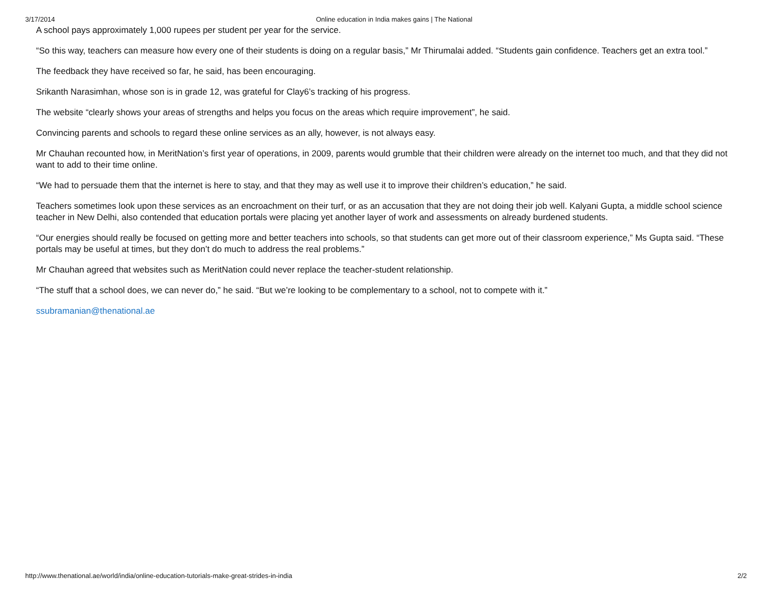3/17/2014 Online education in India makes gains | The National
A school pays approximately 1,000 rupees per student per year for the service.
“So this way, teachers can measure how every one of their students is doing on a regular basis,” Mr Thirumalai added. “Students gain confidence. Teachers get an extra tool.”
The feedback they have received so far, he said, has been encouraging.
Srikanth Narasimhan, whose son is in grade 12, was grateful for Clay6’s tracking of his progress.
The website “clearly shows your areas of strengths and helps you focus on the areas which require improvement”, he said.
Convincing parents and schools to regard these online services as an ally, however, is not always easy.
Mr Chauhan recounted how, in MeritNation’s first year of operations, in 2009, parents would grumble that their children were already on the internet too much, and that they did not want to add to their time online.
“We had to persuade them that the internet is here to stay, and that they may as well use it to improve their children’s education,” he said.
Teachers sometimes look upon these services as an encroachment on their turf, or as an accusation that they are not doing their job well. Kalyani Gupta, a middle school science teacher in New Delhi, also contended that education portals were placing yet another layer of work and assessments on already burdened students.
“Our energies should really be focused on getting more and better teachers into schools, so that students can get more out of their classroom experience,” Ms Gupta said. “These portals may be useful at times, but they don’t do much to address the real problems.”
Mr Chauhan agreed that websites such as MeritNation could never replace the teacher-student relationship.
“The stuff that a school does, we can never do,” he said. “But we’re looking to be complementary to a school, not to compete with it.”
ssubramanian@thenational.ae
http://www.thenational.ae/world/india/online-education-tutorials-make-great-strides-in-india 2/2